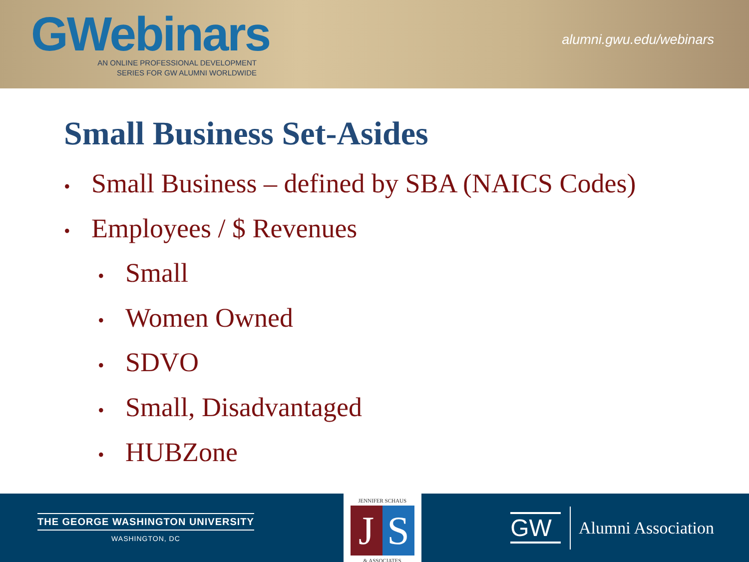GWebinars
AN ONLINE PROFESSIONAL DEVELOPMENT
SERIES FOR GW ALUMNI WORLDWIDE
alumni.gwu.edu/webinars
Small Business Set-Asides
• Small Business – defined by SBA (NAICS Codes)
• Employees / $ Revenues
• Small
• Women Owned
• SDVO
• Small, Disadvantaged
• HUBZone
THE GEORGE WASHINGTON UNIVERSITY
WASHINGTON, DC
JENNIFER SCHAUS
J S
& ASSOCIATES
GW Alumni Association